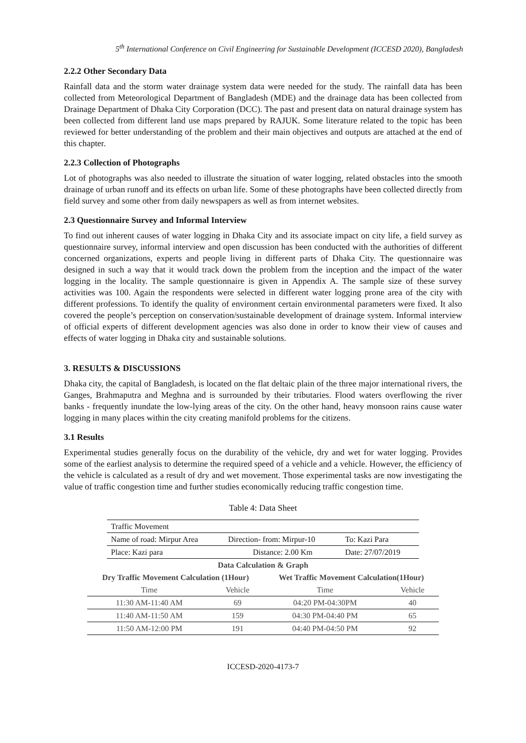5<sup>th</sup> International Conference on Civil Engineering for Sustainable Development (ICCESD 2020), Bangladesh
2.2.2 Other Secondary Data
Rainfall data and the storm water drainage system data were needed for the study. The rainfall data has been collected from Meteorological Department of Bangladesh (MDE) and the drainage data has been collected from Drainage Department of Dhaka City Corporation (DCC). The past and present data on natural drainage system has been collected from different land use maps prepared by RAJUK. Some literature related to the topic has been reviewed for better understanding of the problem and their main objectives and outputs are attached at the end of this chapter.
2.2.3 Collection of Photographs
Lot of photographs was also needed to illustrate the situation of water logging, related obstacles into the smooth drainage of urban runoff and its effects on urban life. Some of these photographs have been collected directly from field survey and some other from daily newspapers as well as from internet websites.
2.3 Questionnaire Survey and Informal Interview
To find out inherent causes of water logging in Dhaka City and its associate impact on city life, a field survey as questionnaire survey, informal interview and open discussion has been conducted with the authorities of different concerned organizations, experts and people living in different parts of Dhaka City. The questionnaire was designed in such a way that it would track down the problem from the inception and the impact of the water logging in the locality. The sample questionnaire is given in Appendix A. The sample size of these survey activities was 100. Again the respondents were selected in different water logging prone area of the city with different professions. To identify the quality of environment certain environmental parameters were fixed. It also covered the people’s perception on conservation/sustainable development of drainage system. Informal interview of official experts of different development agencies was also done in order to know their view of causes and effects of water logging in Dhaka city and sustainable solutions.
3. RESULTS & DISCUSSIONS
Dhaka city, the capital of Bangladesh, is located on the flat deltaic plain of the three major international rivers, the Ganges, Brahmaputra and Meghna and is surrounded by their tributaries. Flood waters overflowing the river banks - frequently inundate the low-lying areas of the city. On the other hand, heavy monsoon rains cause water logging in many places within the city creating manifold problems for the citizens.
3.1 Results
Experimental studies generally focus on the durability of the vehicle, dry and wet for water logging. Provides some of the earliest analysis to determine the required speed of a vehicle and a vehicle. However, the efficiency of the vehicle is calculated as a result of dry and wet movement. Those experimental tasks are now investigating the value of traffic congestion time and further studies economically reducing traffic congestion time.
Table 4: Data Sheet
| Traffic Movement | | |
| Name of road: Mirpur Area | Direction- from: Mirpur-10 | To: Kazi Para |
| Place: Kazi para | Distance: 2.00 Km | Date: 27/07/2019 |
| Data Calculation & Graph | | | |
| --- | --- | --- | --- |
| Dry Traffic Movement Calculation (1Hour) | | Wet Traffic Movement Calculation(1Hour) | |
| Time | Vehicle | Time | Vehicle |
| 11:30 AM-11:40 AM | 69 | 04:20 PM-04:30PM | 40 |
| 11:40 AM-11:50 AM | 159 | 04:30 PM-04:40 PM | 65 |
| 11:50 AM-12:00 PM | 191 | 04:40 PM-04:50 PM | 92 |
ICCESD-2020-4173-7